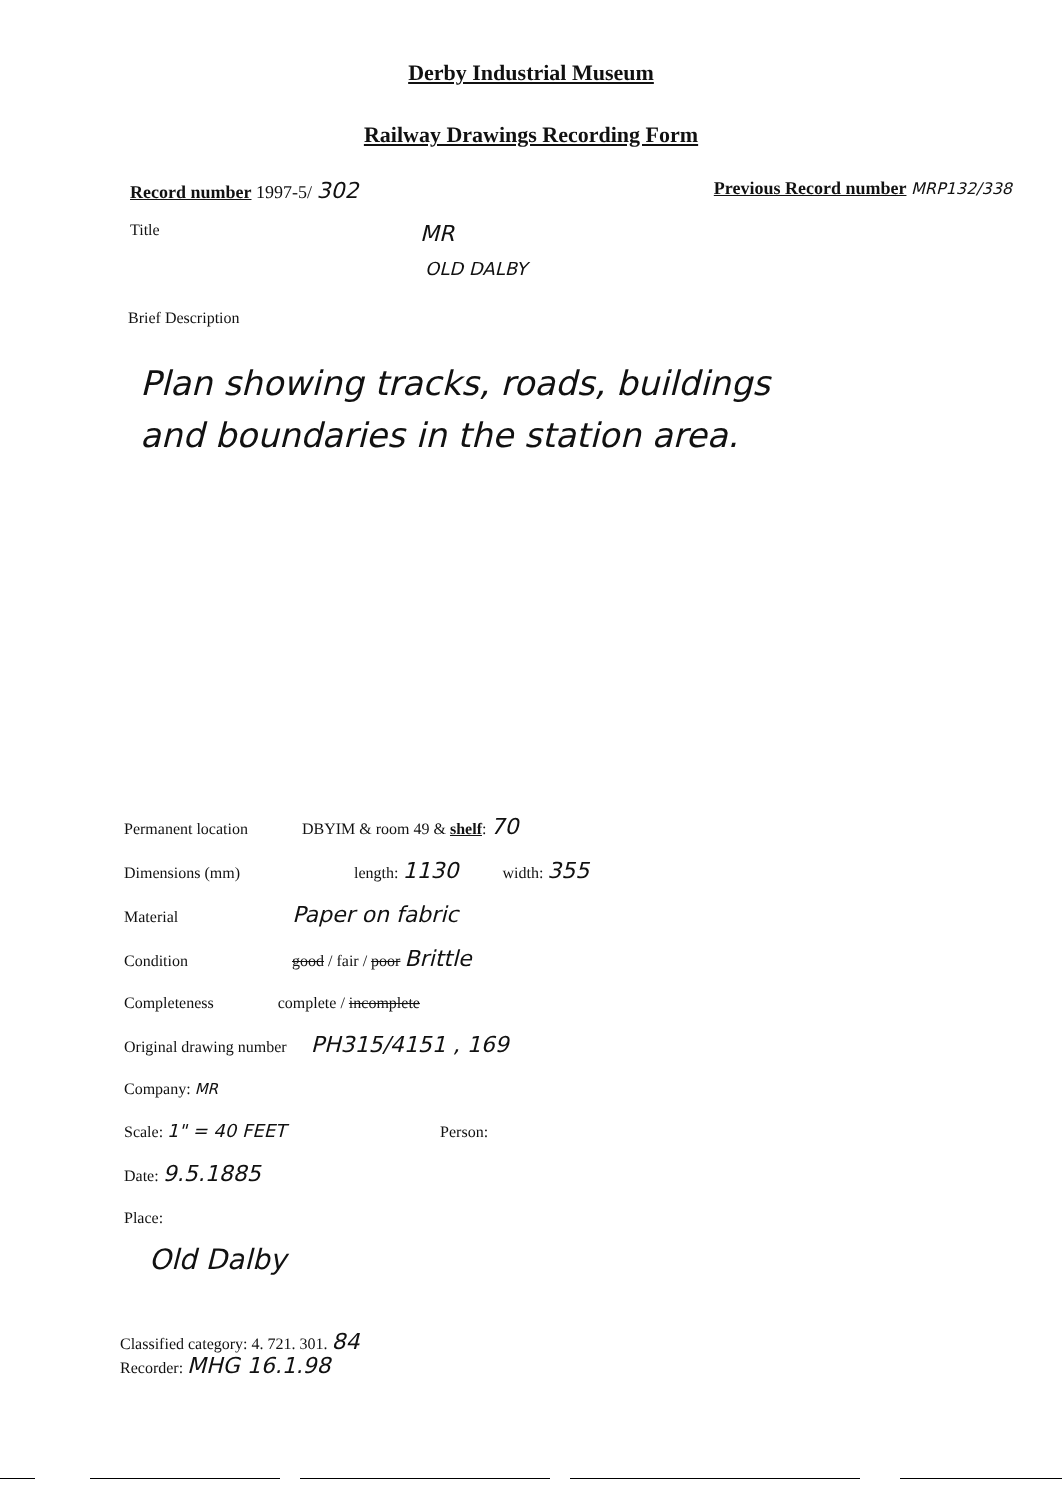Derby Industrial Museum
Railway Drawings Recording Form
Record number 1997-5/ 302 Previous Record number MRP132/338
Title MR
OLD DALBY
Brief Description
Plan showing tracks, roads, buildings
and boundaries in the station area.
Permanent location DBYIM & room 49 & shelf: 70
Dimensions (mm) length: 1130 width: 355
Material Paper on fabric
Condition good / fair / poor Brittle
Completeness complete / incomplete
Original drawing number PH315/4151 , 169
Company: MR
Scale: 1" = 40 FEET Person:
Date: 9.5.1885
Place:
Old Dalby
Classified category: 4. 721. 301. 84
Recorder: MHG 16.1.98